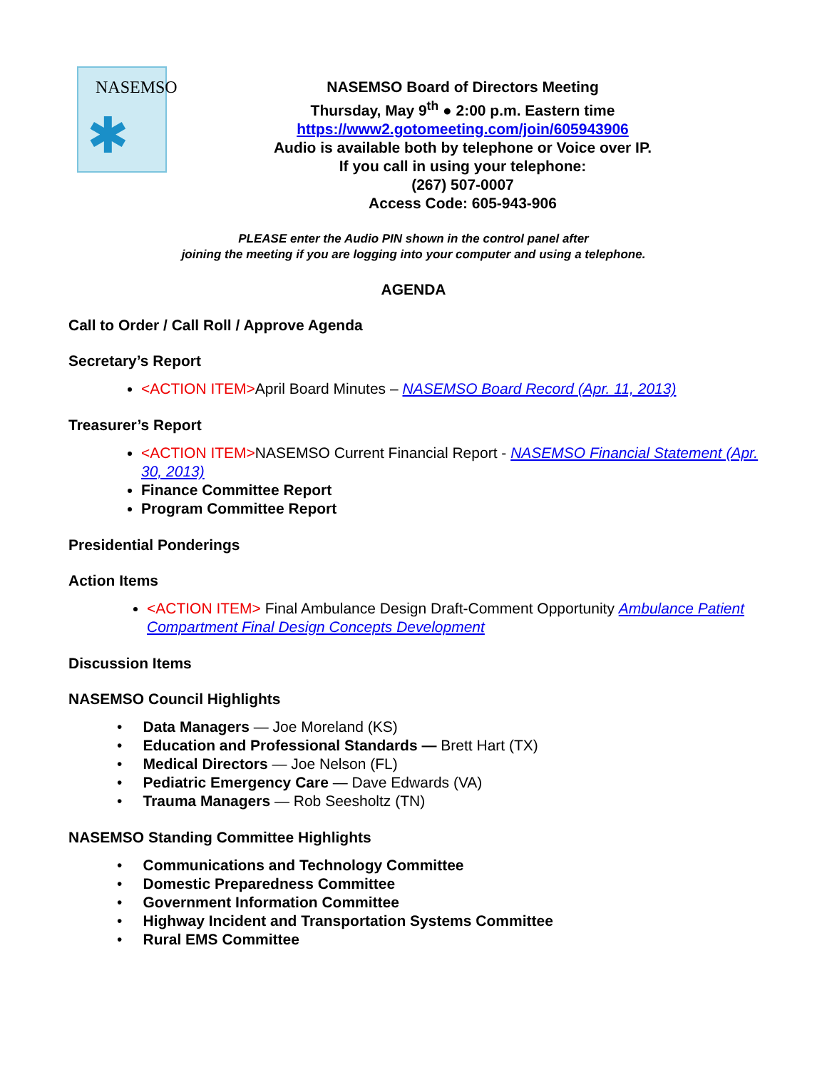NASEMSO
✱
NASEMSO Board of Directors Meeting
Thursday, May 9<sup>th</sup> ● 2:00 p.m. Eastern time
https://www2.gotomeeting.com/join/605943906
Audio is available both by telephone or Voice over IP.
If you call in using your telephone:
(267) 507-0007
Access Code: 605-943-906
PLEASE enter the Audio PIN shown in the control panel after
joining the meeting if you are logging into your computer and using a telephone.
AGENDA
Call to Order / Call Roll / Approve Agenda
Secretary’s Report
<ACTION ITEM>April Board Minutes – NASEMSO Board Record (Apr. 11, 2013)
Treasurer’s Report
<ACTION ITEM>NASEMSO Current Financial Report - NASEMSO Financial Statement (Apr. 30, 2013)
Finance Committee Report
Program Committee Report
Presidential Ponderings
Action Items
<ACTION ITEM> Final Ambulance Design Draft-Comment Opportunity Ambulance Patient Compartment Final Design Concepts Development
Discussion Items
NASEMSO Council Highlights
• Data Managers — Joe Moreland (KS)
• Education and Professional Standards — Brett Hart (TX)
• Medical Directors — Joe Nelson (FL)
• Pediatric Emergency Care — Dave Edwards (VA)
• Trauma Managers — Rob Seesholtz (TN)
NASEMSO Standing Committee Highlights
• Communications and Technology Committee
• Domestic Preparedness Committee
• Government Information Committee
• Highway Incident and Transportation Systems Committee
• Rural EMS Committee